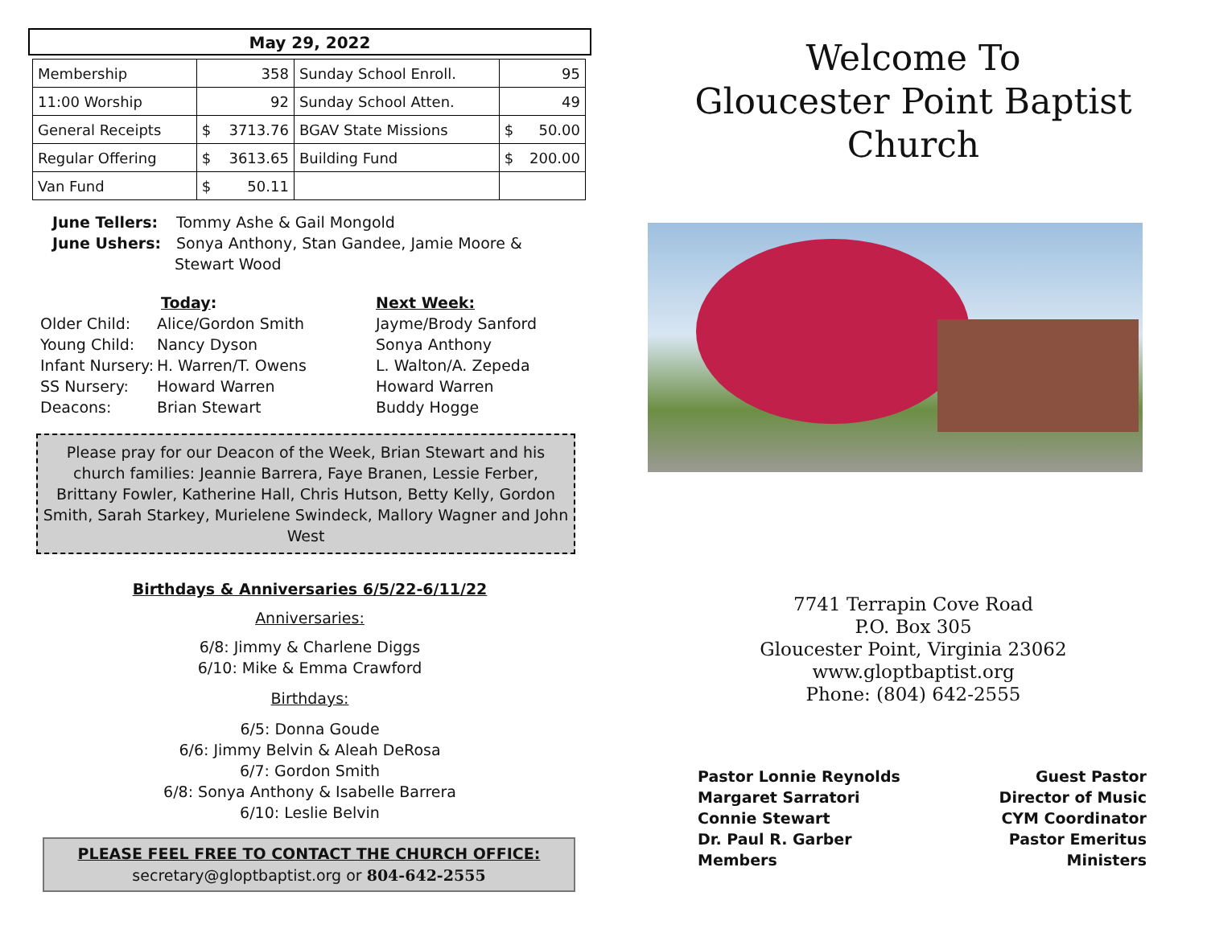May 29, 2022
| Membership | 358 | Sunday School Enroll. | 95 |
| 11:00 Worship | 92 | Sunday School Atten. | 49 |
| General Receipts | $ 3713.76 | BGAV State Missions | $ 50.00 |
| Regular Offering | $ 3613.65 | Building Fund | $ 200.00 |
| Van Fund | $ 50.11 | | |
June Tellers: Tommy Ashe & Gail Mongold
June Ushers: Sonya Anthony, Stan Gandee, Jamie Moore &
Stewart Wood
Older Child:
Young Child:
Infant Nursery:
SS Nursery:
Deacons:
Today:
Alice/Gordon Smith
Nancy Dyson
H. Warren/T. Owens
Howard Warren
Brian Stewart
Next Week:
Jayme/Brody Sanford
Sonya Anthony
L. Walton/A. Zepeda
Howard Warren
Buddy Hogge
Please pray for our Deacon of the Week, Brian Stewart and his church families: Jeannie Barrera, Faye Branen, Lessie Ferber, Brittany Fowler, Katherine Hall, Chris Hutson, Betty Kelly, Gordon Smith, Sarah Starkey, Murielene Swindeck, Mallory Wagner and John West
Birthdays & Anniversaries 6/5/22-6/11/22
Anniversaries:
6/8: Jimmy & Charlene Diggs
6/10: Mike & Emma Crawford
Birthdays:
6/5: Donna Goude
6/6: Jimmy Belvin & Aleah DeRosa
6/7: Gordon Smith
6/8: Sonya Anthony & Isabelle Barrera
6/10: Leslie Belvin
PLEASE FEEL FREE TO CONTACT THE CHURCH OFFICE:
secretary@gloptbaptist.org or 804-642-2555
Welcome To
Gloucester Point Baptist Church
7741 Terrapin Cove Road
P.O. Box 305
Gloucester Point, Virginia 23062
www.gloptbaptist.org
Phone: (804) 642-2555
Pastor Lonnie Reynolds
Margaret Sarratori
Connie Stewart
Dr. Paul R. Garber
Members
Guest Pastor
Director of Music
CYM Coordinator
Pastor Emeritus
Ministers